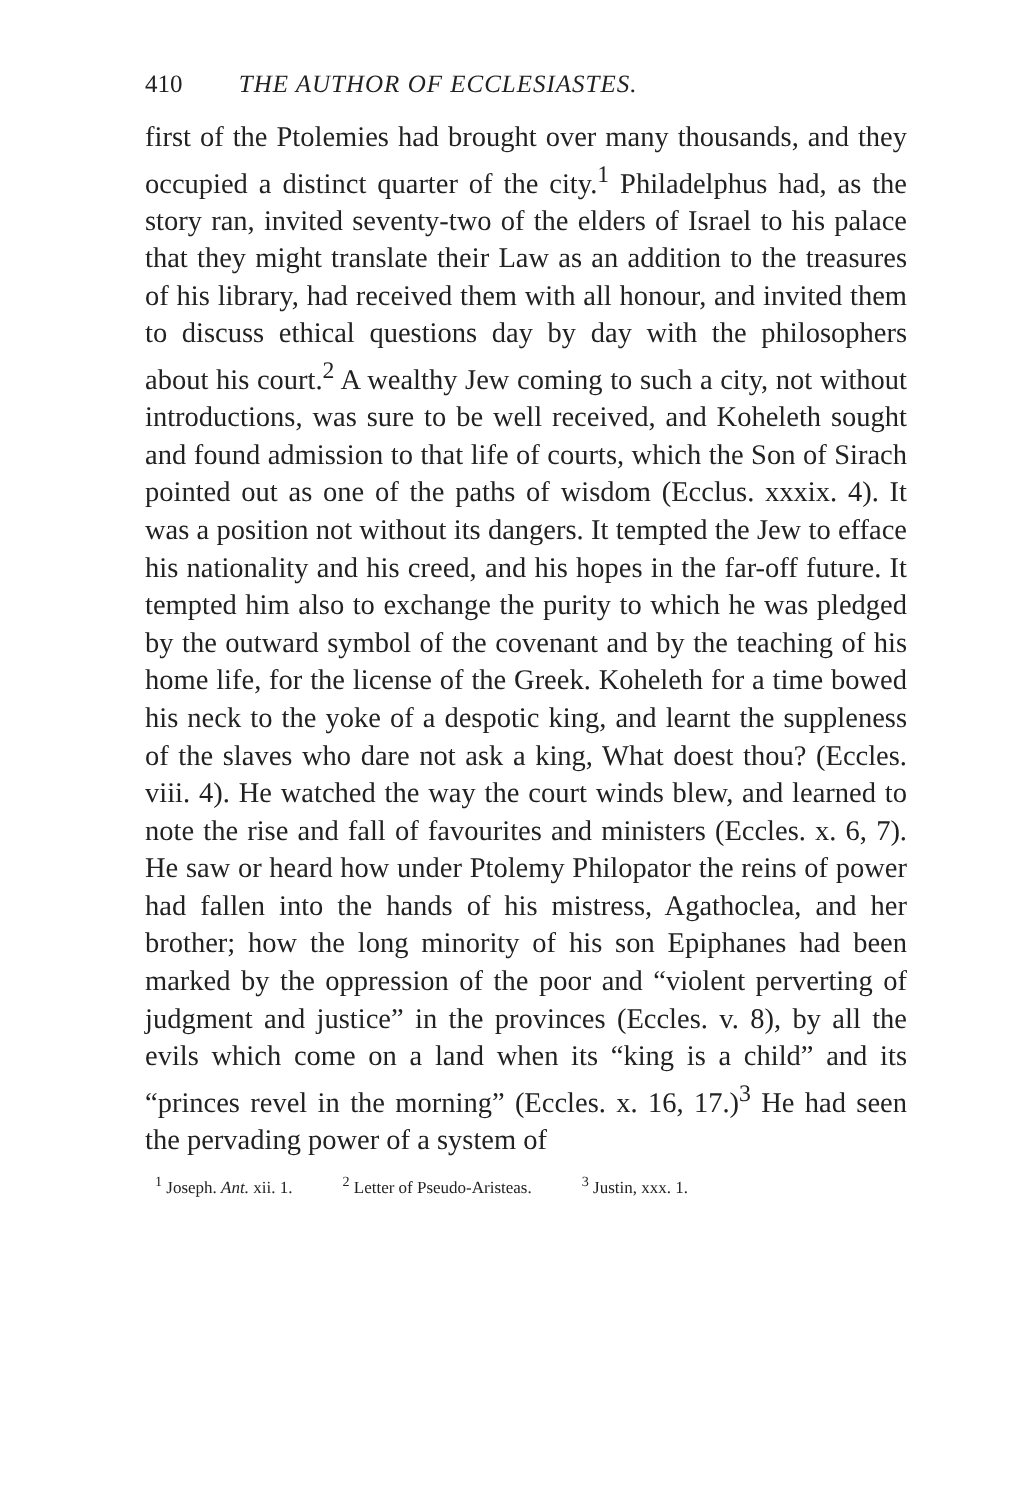410 THE AUTHOR OF ECCLESIASTES.
first of the Ptolemies had brought over many thousands, and they occupied a distinct quarter of the city.<sup>1</sup> Philadelphus had, as the story ran, invited seventy-two of the elders of Israel to his palace that they might translate their Law as an addition to the treasures of his library, had received them with all honour, and invited them to discuss ethical questions day by day with the philosophers about his court.<sup>2</sup> A wealthy Jew coming to such a city, not without introductions, was sure to be well received, and Koheleth sought and found admission to that life of courts, which the Son of Sirach pointed out as one of the paths of wisdom (Ecclus. xxxix. 4). It was a position not without its dangers. It tempted the Jew to efface his nationality and his creed, and his hopes in the far-off future. It tempted him also to exchange the purity to which he was pledged by the outward symbol of the covenant and by the teaching of his home life, for the license of the Greek. Koheleth for a time bowed his neck to the yoke of a despotic king, and learnt the suppleness of the slaves who dare not ask a king, What doest thou? (Eccles. viii. 4). He watched the way the court winds blew, and learned to note the rise and fall of favourites and ministers (Eccles. x. 6, 7). He saw or heard how under Ptolemy Philopator the reins of power had fallen into the hands of his mistress, Agathoclea, and her brother; how the long minority of his son Epiphanes had been marked by the oppression of the poor and “violent perverting of judgment and justice” in the provinces (Eccles. v. 8), by all the evils which come on a land when its “king is a child” and its “princes revel in the morning” (Eccles. x. 16, 17.)<sup>3</sup> He had seen the pervading power of a system of
<sup>1</sup> Joseph. Ant. xii. 1. <sup>2</sup> Letter of Pseudo-Aristeas. <sup>3</sup> Justin, xxx. 1.